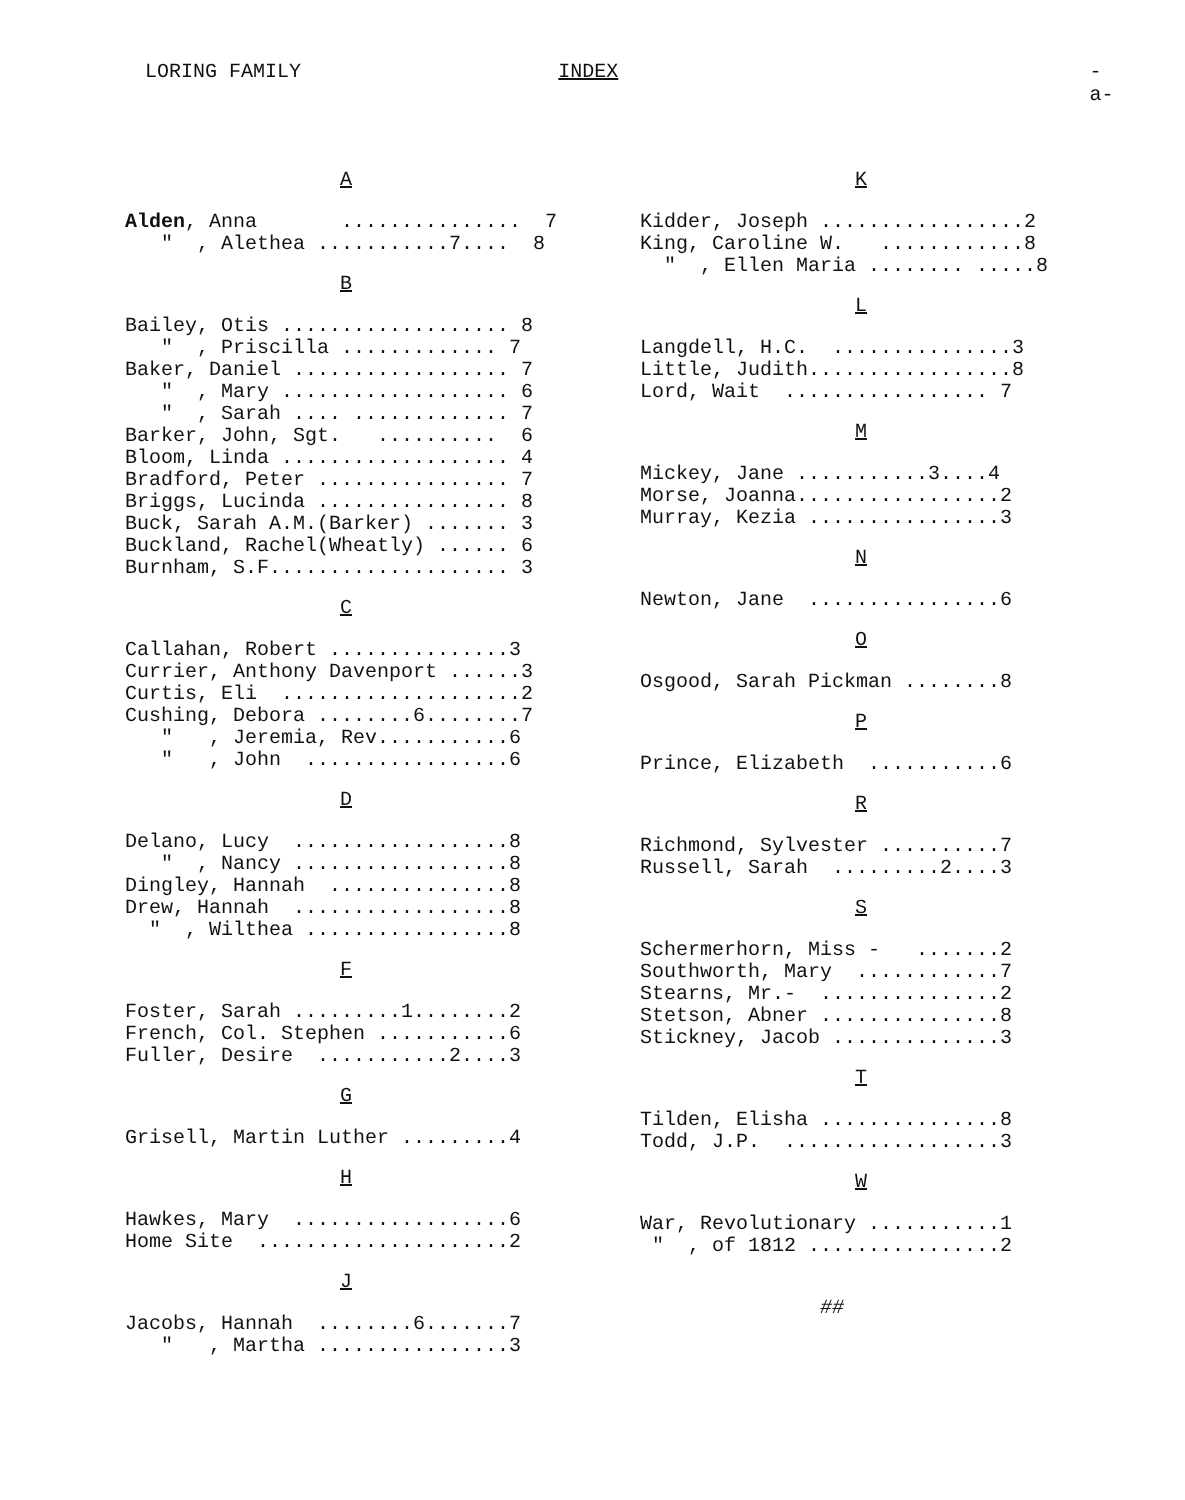LORING FAMILY INDEX -a-
A
Alden, Anna ............... 7 " , Alethea ...........7.... 8
B
Bailey, Otis ................... 8 " , Priscilla ............. 7 Baker, Daniel .................. 7 " , Mary ................... 6 " , Sarah .... ............. 7 Barker, John, Sgt. .......... 6 Bloom, Linda ................... 4 Bradford, Peter ................ 7 Briggs, Lucinda ................ 8 Buck, Sarah A.M.(Barker) ....... 3 Buckland, Rachel(Wheatly) ...... 6 Burnham, S.F.................... 3
C
Callahan, Robert ...............3 Currier, Anthony Davenport ......3 Curtis, Eli ....................2 Cushing, Debora ........6........7 " , Jeremia, Rev...........6 " , John .................6
D
Delano, Lucy ..................8 " , Nancy ..................8 Dingley, Hannah ...............8 Drew, Hannah ..................8 " , Wilthea .................8
F
Foster, Sarah .........1........2 French, Col. Stephen ...........6 Fuller, Desire ...........2....3
G
Grisell, Martin Luther .........4
H
Hawkes, Mary ..................6 Home Site .....................2
J
Jacobs, Hannah ........6.......7 " , Martha ................3
K
Kidder, Joseph .................2 King, Caroline W. ............8 " , Ellen Maria ........ .....8
L
Langdell, H.C. ...............3 Little, Judith.................8 Lord, Wait ................. 7
M
Mickey, Jane ...........3....4 Morse, Joanna.................2 Murray, Kezia ................3
N
Newton, Jane ................6
O
Osgood, Sarah Pickman ........8
P
Prince, Elizabeth ...........6
R
Richmond, Sylvester ..........7 Russell, Sarah .........2....3
S
Schermerhorn, Miss - .......2 Southworth, Mary ............7 Stearns, Mr.- ...............2 Stetson, Abner ...............8 Stickney, Jacob ..............3
T
Tilden, Elisha ...............8 Todd, J.P. ..................3
W
War, Revolutionary ...........1 " , of 1812 ................2
##